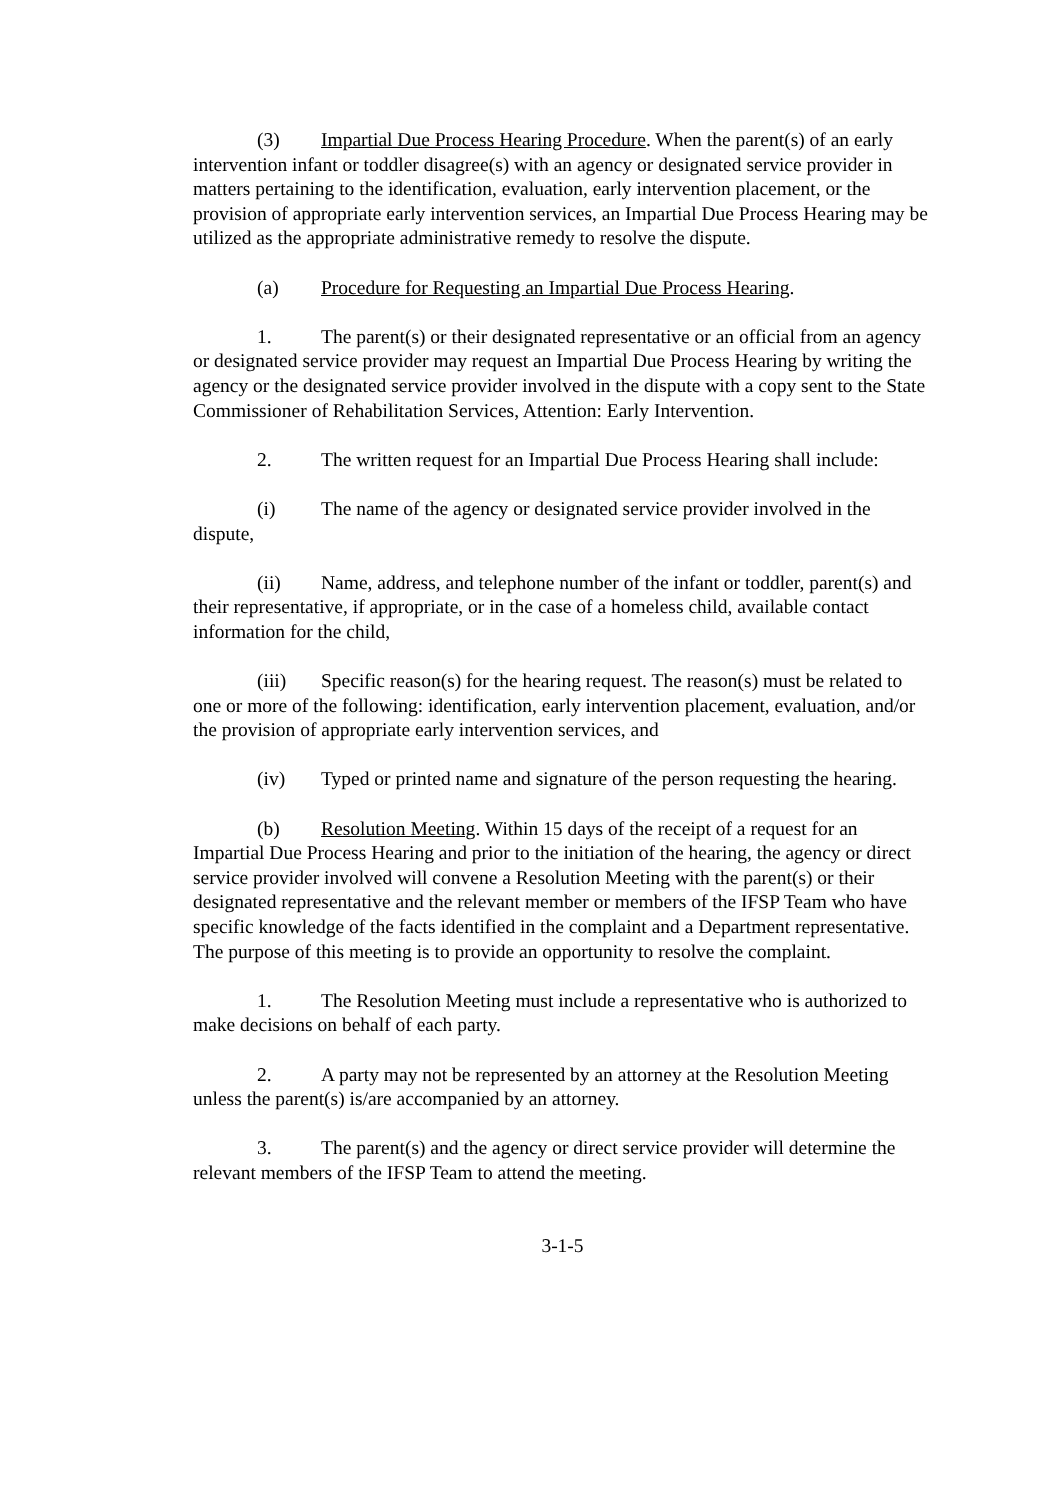(3) Impartial Due Process Hearing Procedure. When the parent(s) of an early intervention infant or toddler disagree(s) with an agency or designated service provider in matters pertaining to the identification, evaluation, early intervention placement, or the provision of appropriate early intervention services, an Impartial Due Process Hearing may be utilized as the appropriate administrative remedy to resolve the dispute.
(a) Procedure for Requesting an Impartial Due Process Hearing.
1. The parent(s) or their designated representative or an official from an agency or designated service provider may request an Impartial Due Process Hearing by writing the agency or the designated service provider involved in the dispute with a copy sent to the State Commissioner of Rehabilitation Services, Attention: Early Intervention.
2. The written request for an Impartial Due Process Hearing shall include:
(i) The name of the agency or designated service provider involved in the dispute,
(ii) Name, address, and telephone number of the infant or toddler, parent(s) and their representative, if appropriate, or in the case of a homeless child, available contact information for the child,
(iii) Specific reason(s) for the hearing request. The reason(s) must be related to one or more of the following: identification, early intervention placement, evaluation, and/or the provision of appropriate early intervention services, and
(iv) Typed or printed name and signature of the person requesting the hearing.
(b) Resolution Meeting. Within 15 days of the receipt of a request for an Impartial Due Process Hearing and prior to the initiation of the hearing, the agency or direct service provider involved will convene a Resolution Meeting with the parent(s) or their designated representative and the relevant member or members of the IFSP Team who have specific knowledge of the facts identified in the complaint and a Department representative. The purpose of this meeting is to provide an opportunity to resolve the complaint.
1. The Resolution Meeting must include a representative who is authorized to make decisions on behalf of each party.
2. A party may not be represented by an attorney at the Resolution Meeting unless the parent(s) is/are accompanied by an attorney.
3. The parent(s) and the agency or direct service provider will determine the relevant members of the IFSP Team to attend the meeting.
3-1-5